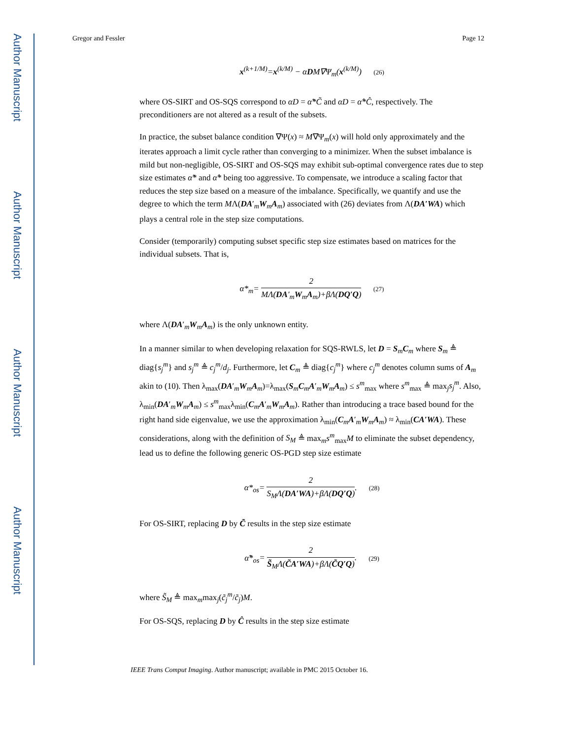Author Manuscript
Author Manuscript
Author Manuscript
Author Manuscript
Gregor and Fessler Page 12
x<sup>(k+1/M)</sup>=x<sup>(k/M)</sup> − αDM∇Ψ<sub>m</sub>(x<sup>(k/M)</sup>) (26)
where OS-SIRT and OS-SQS correspond to αD = α̃*C̃ and αD = α̂*Ĉ, respectively. The preconditioners are not altered as a result of the subsets.
In practice, the subset balance condition ∇Ψ(x) ≈ M∇Ψ<sub>m</sub>(x) will hold only approximately and the iterates approach a limit cycle rather than converging to a minimizer. When the subset imbalance is mild but non-negligible, OS-SIRT and OS-SQS may exhibit sub-optimal convergence rates due to step size estimates α̃* and α̂* being too aggressive. To compensate, we introduce a scaling factor that reduces the step size based on a measure of the imbalance. Specifically, we quantify and use the degree to which the term MΛ(DA′<sub>m</sub>W<sub>m</sub>A<sub>m</sub>) associated with (26) deviates from Λ(DA′WA) which plays a central role in the step size computations.
Consider (temporarily) computing subset specific step size estimates based on matrices for the individual subsets. That is,
α*<sub>m</sub>= 2 MΛ(DA′<sub>m</sub>W<sub>m</sub>A<sub>m</sub>)+βΛ(DQ′Q) (27)
where Λ(DA′<sub>m</sub>W<sub>m</sub>A<sub>m</sub>) is the only unknown entity.
In a manner similar to when developing relaxation for SQS-RWLS, let D = S<sub>m</sub>C<sub>m</sub> where S<sub>m</sub> ≜ diag{s<sub>j</sub><sup>m</sup>} and s<sub>j</sub><sup>m</sup> ≜ c<sub>j</sub><sup>m</sup>/d<sub>j</sub>. Furthermore, let C<sub>m</sub> ≜ diag{c<sub>j</sub><sup>m</sup>} where c<sub>j</sub><sup>m</sup> denotes column sums of A<sub>m</sub> akin to (10). Then λ<sub>max</sub>(DA′<sub>m</sub>W<sub>m</sub>A<sub>m</sub>)=λ<sub>max</sub>(S<sub>m</sub>C<sub>m</sub>A′<sub>m</sub>W<sub>m</sub>A<sub>m</sub>) ≤ s<sup>m</sup><sub>max</sub> where s<sup>m</sup><sub>max</sub> ≜ max<sub>j</sub>s<sub>j</sub><sup>m</sup>. Also, λ<sub>min</sub>(DA′<sub>m</sub>W<sub>m</sub>A<sub>m</sub>) ≤ s<sup>m</sup><sub>max</sub>λ<sub>min</sub>(C<sub>m</sub>A′<sub>m</sub>W<sub>m</sub>A<sub>m</sub>). Rather than introducing a trace based bound for the right hand side eigenvalue, we use the approximation λ<sub>min</sub>(C<sub>m</sub>A′<sub>m</sub>W<sub>m</sub>A<sub>m</sub>) ≈ λ<sub>min</sub>(CA′WA). These considerations, along with the definition of S<sub>M</sub> ≜ max<sub>m</sub>s<sup>m</sup><sub>max</sub>M to eliminate the subset dependency, lead us to define the following generic OS-PGD step size estimate
α*<sub>os</sub>= 2 S<sub>M</sub>Λ(DA′WA)+βΛ(DQ′Q). (28)
For OS-SIRT, replacing D by C̃ results in the step size estimate
α̃*<sub>os</sub>= 2 S̃<sub>M</sub>Λ(C̃A′WA)+βΛ(C̃Q′Q). (29)
where S̃<sub>M</sub> ≜ max<sub>m</sub>max<sub>j</sub>(c̃<sub>j</sub><sup>m</sup>/c̃<sub>j</sub>)M.
For OS-SQS, replacing D by Ĉ results in the step size estimate
IEEE Trans Comput Imaging. Author manuscript; available in PMC 2015 October 16.